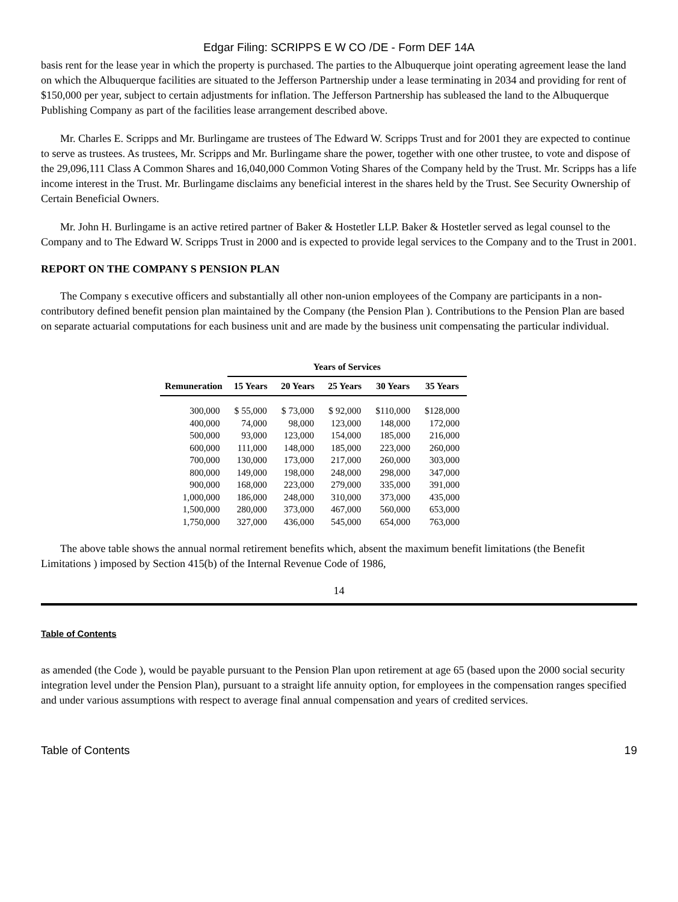Edgar Filing: SCRIPPS E W CO /DE - Form DEF 14A
basis rent for the lease year in which the property is purchased. The parties to the Albuquerque joint operating agreement lease the land on which the Albuquerque facilities are situated to the Jefferson Partnership under a lease terminating in 2034 and providing for rent of $150,000 per year, subject to certain adjustments for inflation. The Jefferson Partnership has subleased the land to the Albuquerque Publishing Company as part of the facilities lease arrangement described above.
Mr. Charles E. Scripps and Mr. Burlingame are trustees of The Edward W. Scripps Trust and for 2001 they are expected to continue to serve as trustees. As trustees, Mr. Scripps and Mr. Burlingame share the power, together with one other trustee, to vote and dispose of the 29,096,111 Class A Common Shares and 16,040,000 Common Voting Shares of the Company held by the Trust. Mr. Scripps has a life income interest in the Trust. Mr. Burlingame disclaims any beneficial interest in the shares held by the Trust. See Security Ownership of Certain Beneficial Owners.
Mr. John H. Burlingame is an active retired partner of Baker & Hostetler LLP. Baker & Hostetler served as legal counsel to the Company and to The Edward W. Scripps Trust in 2000 and is expected to provide legal services to the Company and to the Trust in 2001.
REPORT ON THE COMPANY S PENSION PLAN
The Company s executive officers and substantially all other non-union employees of the Company are participants in a non-contributory defined benefit pension plan maintained by the Company (the Pension Plan ). Contributions to the Pension Plan are based on separate actuarial computations for each business unit and are made by the business unit compensating the particular individual.
| | Years of Services | | | | |
| --- | --- | --- | --- | --- | --- |
| Remuneration | 15 Years | 20 Years | 25 Years | 30 Years | 35 Years |
| 300,000 | $ 55,000 | $ 73,000 | $ 92,000 | $110,000 | $128,000 |
| 400,000 | 74,000 | 98,000 | 123,000 | 148,000 | 172,000 |
| 500,000 | 93,000 | 123,000 | 154,000 | 185,000 | 216,000 |
| 600,000 | 111,000 | 148,000 | 185,000 | 223,000 | 260,000 |
| 700,000 | 130,000 | 173,000 | 217,000 | 260,000 | 303,000 |
| 800,000 | 149,000 | 198,000 | 248,000 | 298,000 | 347,000 |
| 900,000 | 168,000 | 223,000 | 279,000 | 335,000 | 391,000 |
| 1,000,000 | 186,000 | 248,000 | 310,000 | 373,000 | 435,000 |
| 1,500,000 | 280,000 | 373,000 | 467,000 | 560,000 | 653,000 |
| 1,750,000 | 327,000 | 436,000 | 545,000 | 654,000 | 763,000 |
The above table shows the annual normal retirement benefits which, absent the maximum benefit limitations (the Benefit Limitations ) imposed by Section 415(b) of the Internal Revenue Code of 1986,
14
Table of Contents
as amended (the Code ), would be payable pursuant to the Pension Plan upon retirement at age 65 (based upon the 2000 social security integration level under the Pension Plan), pursuant to a straight life annuity option, for employees in the compensation ranges specified and under various assumptions with respect to average final annual compensation and years of credited services.
Table of Contents 19